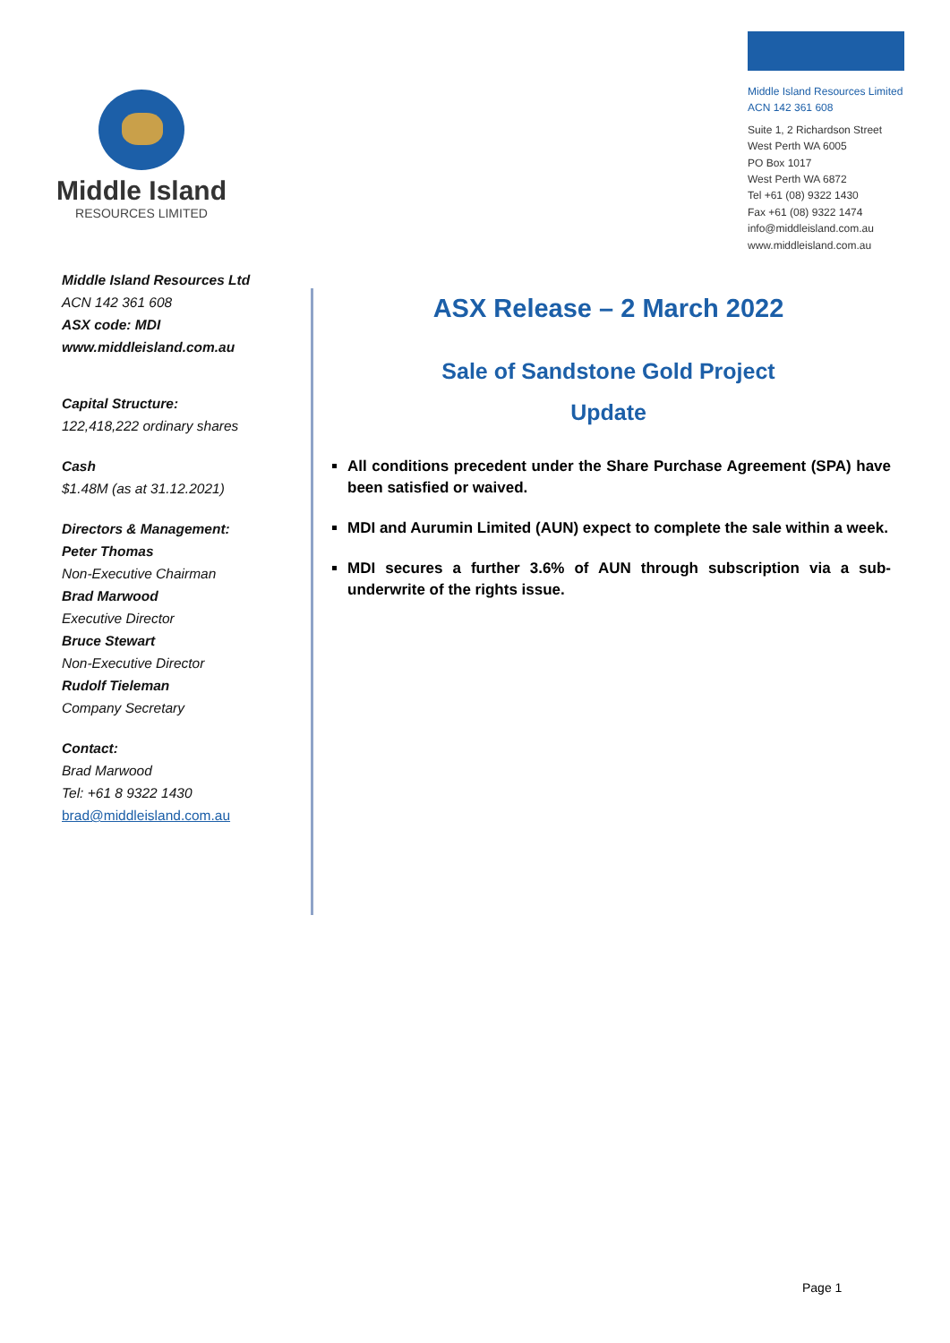Middle Island
RESOURCES LIMITED
Middle Island Resources Limited
ACN 142 361 608
Suite 1, 2 Richardson Street
West Perth WA 6005
PO Box 1017
West Perth WA 6872
Tel +61 (08) 9322 1430
Fax +61 (08) 9322 1474
info@middleisland.com.au
www.middleisland.com.au
Middle Island Resources Ltd
ACN 142 361 608
ASX code: MDI
www.middleisland.com.au
Capital Structure:
122,418,222 ordinary shares
Cash
$1.48M (as at 31.12.2021)
Directors & Management:
Peter Thomas
Non-Executive Chairman
Brad Marwood
Executive Director
Bruce Stewart
Non-Executive Director
Rudolf Tieleman
Company Secretary
Contact:
Brad Marwood
Tel: +61 8 9322 1430
brad@middleisland.com.au
ASX Release – 2 March 2022
Sale of Sandstone Gold Project
Update
All conditions precedent under the Share Purchase Agreement (SPA) have been satisfied or waived.
MDI and Aurumin Limited (AUN) expect to complete the sale within a week.
MDI secures a further 3.6% of AUN through subscription via a sub-underwrite of the rights issue.
Page 1